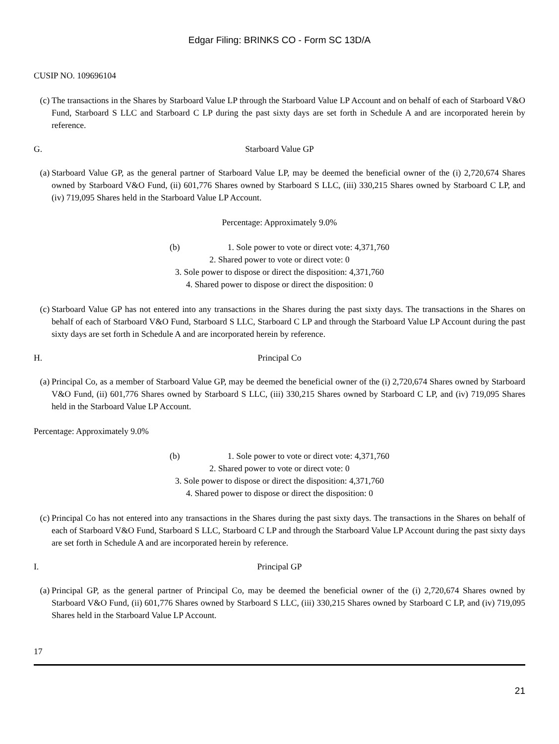Edgar Filing: BRINKS CO - Form SC 13D/A
CUSIP NO. 109696104
(c) The transactions in the Shares by Starboard Value LP through the Starboard Value LP Account and on behalf of each of Starboard V&O Fund, Starboard S LLC and Starboard C LP during the past sixty days are set forth in Schedule A and are incorporated herein by reference.
G. Starboard Value GP
(a) Starboard Value GP, as the general partner of Starboard Value LP, may be deemed the beneficial owner of the (i) 2,720,674 Shares owned by Starboard V&O Fund, (ii) 601,776 Shares owned by Starboard S LLC, (iii) 330,215 Shares owned by Starboard C LP, and (iv) 719,095 Shares held in the Starboard Value LP Account.
Percentage: Approximately 9.0%
(b) 1. Sole power to vote or direct vote: 4,371,760
2. Shared power to vote or direct vote: 0
3. Sole power to dispose or direct the disposition: 4,371,760
4. Shared power to dispose or direct the disposition: 0
(c) Starboard Value GP has not entered into any transactions in the Shares during the past sixty days. The transactions in the Shares on behalf of each of Starboard V&O Fund, Starboard S LLC, Starboard C LP and through the Starboard Value LP Account during the past sixty days are set forth in Schedule A and are incorporated herein by reference.
H. Principal Co
(a) Principal Co, as a member of Starboard Value GP, may be deemed the beneficial owner of the (i) 2,720,674 Shares owned by Starboard V&O Fund, (ii) 601,776 Shares owned by Starboard S LLC, (iii) 330,215 Shares owned by Starboard C LP, and (iv) 719,095 Shares held in the Starboard Value LP Account.
Percentage: Approximately 9.0%
(b) 1. Sole power to vote or direct vote: 4,371,760
2. Shared power to vote or direct vote: 0
3. Sole power to dispose or direct the disposition: 4,371,760
4. Shared power to dispose or direct the disposition: 0
(c) Principal Co has not entered into any transactions in the Shares during the past sixty days. The transactions in the Shares on behalf of each of Starboard V&O Fund, Starboard S LLC, Starboard C LP and through the Starboard Value LP Account during the past sixty days are set forth in Schedule A and are incorporated herein by reference.
I. Principal GP
(a) Principal GP, as the general partner of Principal Co, may be deemed the beneficial owner of the (i) 2,720,674 Shares owned by Starboard V&O Fund, (ii) 601,776 Shares owned by Starboard S LLC, (iii) 330,215 Shares owned by Starboard C LP, and (iv) 719,095 Shares held in the Starboard Value LP Account.
17
21